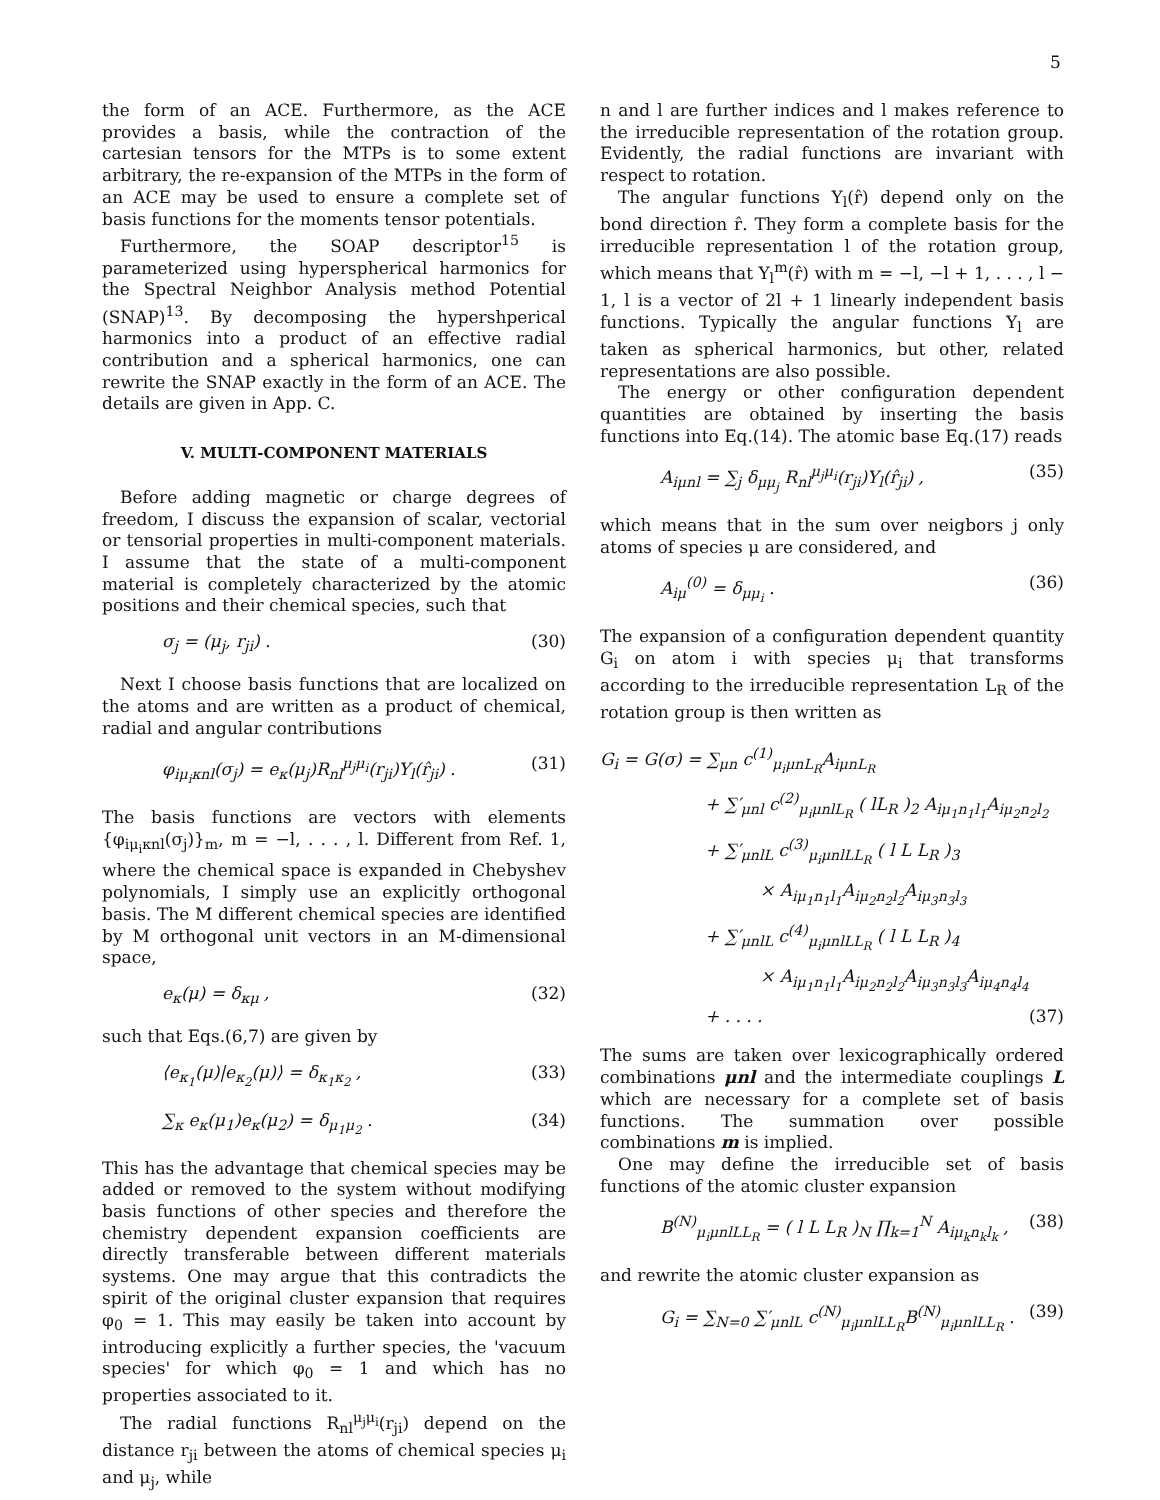5
the form of an ACE. Furthermore, as the ACE provides a basis, while the contraction of the cartesian tensors for the MTPs is to some extent arbitrary, the re-expansion of the MTPs in the form of an ACE may be used to ensure a complete set of basis functions for the moments tensor potentials.
Furthermore, the SOAP descriptor<sup>15</sup> is parameterized using hyperspherical harmonics for the Spectral Neighbor Analysis method Potential (SNAP)<sup>13</sup>. By decomposing the hypershperical harmonics into a product of an effective radial contribution and a spherical harmonics, one can rewrite the SNAP exactly in the form of an ACE. The details are given in App. C.
V. MULTI-COMPONENT MATERIALS
Before adding magnetic or charge degrees of freedom, I discuss the expansion of scalar, vectorial or tensorial properties in multi-component materials. I assume that the state of a multi-component material is completely characterized by the atomic positions and their chemical species, such that
σ<sub>j</sub> = (μ<sub>j</sub>, r<sub>ji</sub>) . (30)
Next I choose basis functions that are localized on the atoms and are written as a product of chemical, radial and angular contributions
φ<sub>iμ<sub>i</sub>κnl</sub>(σ<sub>j</sub>) = e<sub>κ</sub>(μ<sub>j</sub>)R<sub>nl</sub><sup>μ<sub>j</sub>μ<sub>i</sub></sup>(r<sub>ji</sub>)Y<sub>l</sub>(r̂<sub>ji</sub>) . (31)
The basis functions are vectors with elements {φ<sub>iμ<sub>i</sub>κnl</sub>(σ<sub>j</sub>)}<sub>m</sub>, m = −l, . . . , l. Different from Ref. 1, where the chemical space is expanded in Chebyshev polynomials, I simply use an explicitly orthogonal basis. The M different chemical species are identified by M orthogonal unit vectors in an M-dimensional space,
e<sub>κ</sub>(μ) = δ<sub>κμ</sub> , (32)
such that Eqs.(6,7) are given by
⟨e<sub>κ<sub>1</sub></sub>(μ)|e<sub>κ<sub>2</sub></sub>(μ)⟩ = δ<sub>κ<sub>1</sub>κ<sub>2</sub></sub> , (33)
∑<sub>κ</sub> e<sub>κ</sub>(μ<sub>1</sub>)e<sub>κ</sub>(μ<sub>2</sub>) = δ<sub>μ<sub>1</sub>μ<sub>2</sub></sub> . (34)
This has the advantage that chemical species may be added or removed to the system without modifying basis functions of other species and therefore the chemistry dependent expansion coefficients are directly transferable between different materials systems. One may argue that this contradicts the spirit of the original cluster expansion that requires φ<sub>0</sub> = 1. This may easily be taken into account by introducing explicitly a further species, the 'vacuum species' for which φ<sub>0</sub> = 1 and which has no properties associated to it.
The radial functions R<sub>nl</sub><sup>μ<sub>j</sub>μ<sub>i</sub></sup>(r<sub>ji</sub>) depend on the distance r<sub>ji</sub> between the atoms of chemical species μ<sub>i</sub> and μ<sub>j</sub>, while
n and l are further indices and l makes reference to the irreducible representation of the rotation group. Evidently, the radial functions are invariant with respect to rotation.
The angular functions Y<sub>l</sub>(r̂) depend only on the bond direction r̂. They form a complete basis for the irreducible representation l of the rotation group, which means that Y<sub>l</sub><sup>m</sup>(r̂) with m = −l, −l + 1, . . . , l − 1, l is a vector of 2l + 1 linearly independent basis functions. Typically the angular functions Y<sub>l</sub> are taken as spherical harmonics, but other, related representations are also possible.
The energy or other configuration dependent quantities are obtained by inserting the basis functions into Eq.(14). The atomic base Eq.(17) reads
A<sub>iμnl</sub> = ∑<sub>j</sub> δ<sub>μμ<sub>j</sub></sub> R<sub>nl</sub><sup>μ<sub>j</sub>μ<sub>i</sub></sup>(r<sub>ji</sub>)Y<sub>l</sub>(r̂<sub>ji</sub>) , (35)
which means that in the sum over neigbors j only atoms of species μ are considered, and
A<sub>iμ</sub><sup>(0)</sup> = δ<sub>μμ<sub>i</sub></sub> . (36)
The expansion of a configuration dependent quantity G<sub>i</sub> on atom i with species μ<sub>i</sub> that transforms according to the irreducible representation L<sub>R</sub> of the rotation group is then written as
G<sub>i</sub> = G(σ) = ∑<sub>μn</sub> c<sup>(1)</sup><sub>μ<sub>i</sub>μnL<sub>R</sub></sub>A<sub>iμnL<sub>R</sub></sub>
+ ∑′<sub>μnl</sub> c<sup>(2)</sup><sub>μ<sub>i</sub>μnlL<sub>R</sub></sub> ( lL<sub>R</sub> )<sub>2</sub> A<sub>iμ<sub>1</sub>n<sub>1</sub>l<sub>1</sub></sub>A<sub>iμ<sub>2</sub>n<sub>2</sub>l<sub>2</sub></sub>
+ ∑′<sub>μnlL</sub> c<sup>(3)</sup><sub>μ<sub>i</sub>μnlLL<sub>R</sub></sub> ( l L L<sub>R</sub> )<sub>3</sub>
× A<sub>iμ<sub>1</sub>n<sub>1</sub>l<sub>1</sub></sub>A<sub>iμ<sub>2</sub>n<sub>2</sub>l<sub>2</sub></sub>A<sub>iμ<sub>3</sub>n<sub>3</sub>l<sub>3</sub></sub>
+ ∑′<sub>μnlL</sub> c<sup>(4)</sup><sub>μ<sub>i</sub>μnlLL<sub>R</sub></sub> ( l L L<sub>R</sub> )<sub>4</sub>
× A<sub>iμ<sub>1</sub>n<sub>1</sub>l<sub>1</sub></sub>A<sub>iμ<sub>2</sub>n<sub>2</sub>l<sub>2</sub></sub>A<sub>iμ<sub>3</sub>n<sub>3</sub>l<sub>3</sub></sub>A<sub>iμ<sub>4</sub>n<sub>4</sub>l<sub>4</sub></sub>
+ . . . . (37)
The sums are taken over lexicographically ordered combinations μnl and the intermediate couplings L which are necessary for a complete set of basis functions. The summation over possible combinations m is implied.
One may define the irreducible set of basis functions of the atomic cluster expansion
B<sup>(N)</sup><sub>μ<sub>i</sub>μnlLL<sub>R</sub></sub> = ( l L L<sub>R</sub> )<sub>N</sub> ∏<sub>k=1</sub><sup>N</sup> A<sub>iμ<sub>k</sub>n<sub>k</sub>l<sub>k</sub></sub> , (38)
and rewrite the atomic cluster expansion as
G<sub>i</sub> = ∑<sub>N=0</sub> ∑′<sub>μnlL</sub> c<sup>(N)</sup><sub>μ<sub>i</sub>μnlLL<sub>R</sub></sub>B<sup>(N)</sup><sub>μ<sub>i</sub>μnlLL<sub>R</sub></sub> . (39)